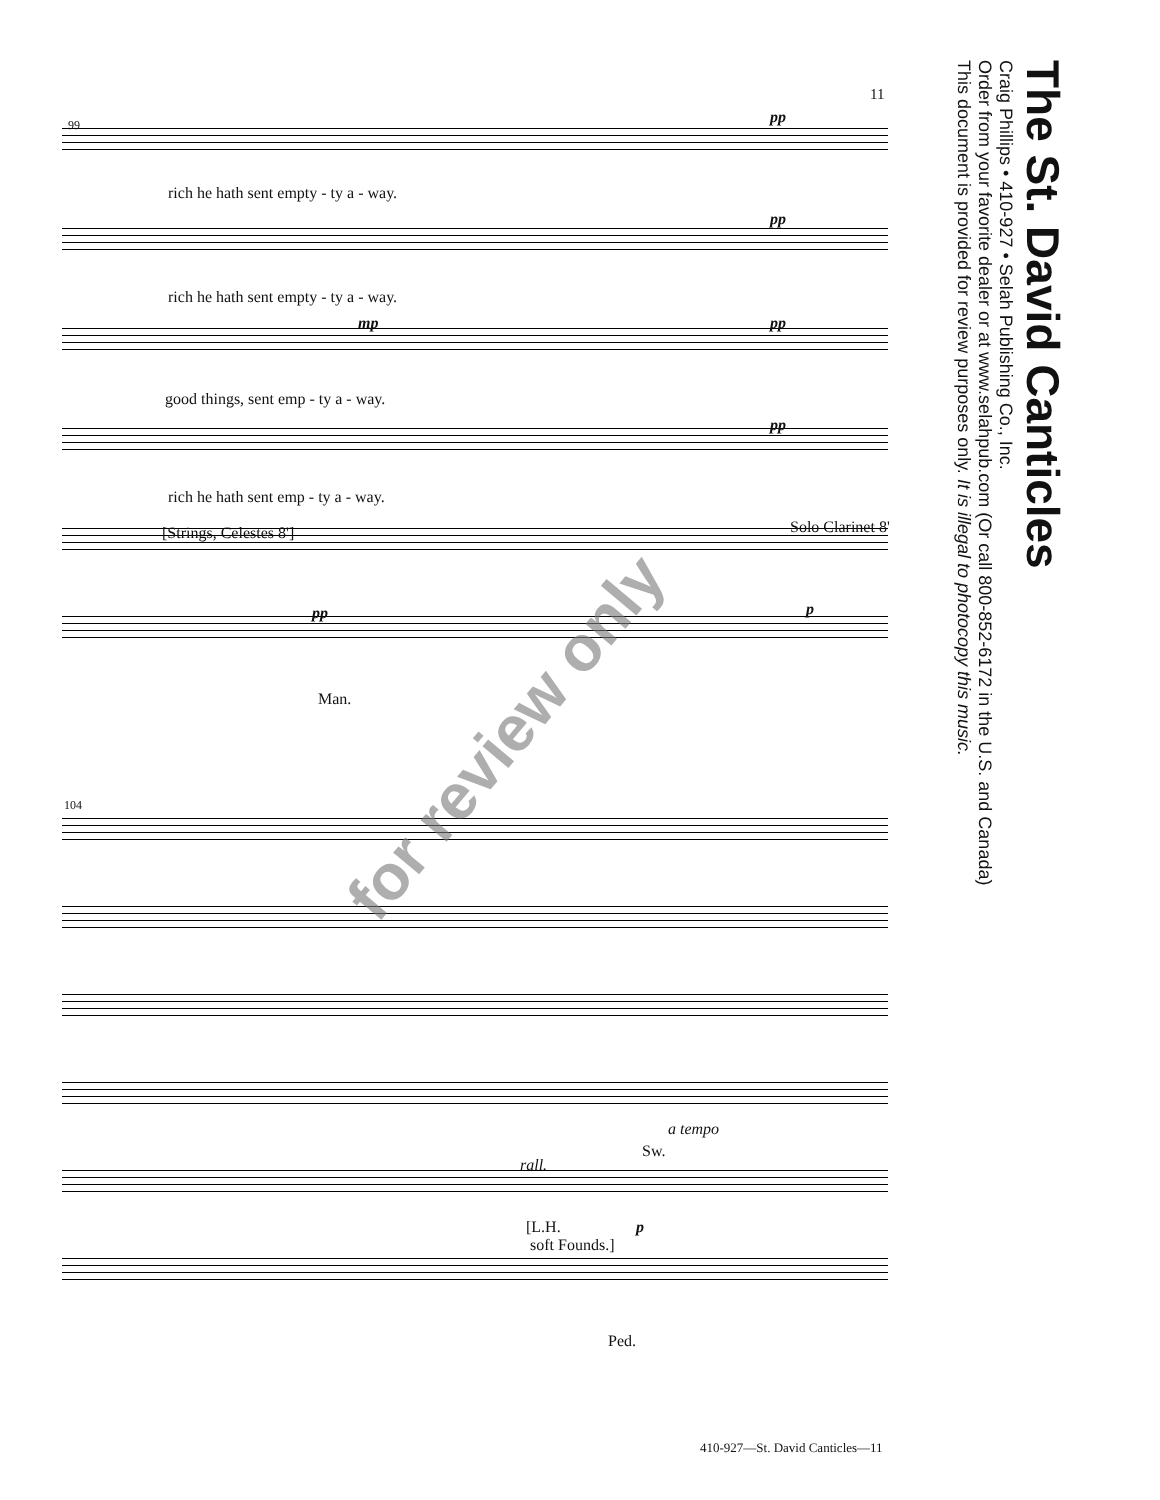The St. David Canticles
Craig Phillips • 410-927 • Selah Publishing Co., Inc.
Order from your favorite dealer or at www.selahpub.com (Or call 800-852-6172 in the U.S. and Canada)
This document is provided for review purposes only. It is illegal to photocopy this music.
11
99 pp
rich he hath sent empty - ty a - way.
pp
rich he hath sent empty - ty a - way.
mp pp
good things, sent emp - ty a - way.
pp
rich he hath sent emp - ty a - way.
[Strings, Celestes 8'] Solo Clarinet 8'
pp p
Man.
104
a tempo
Sw.
rall.
[L.H.
soft Founds.]
p
Ped.
for review only
410-927—St. David Canticles—11